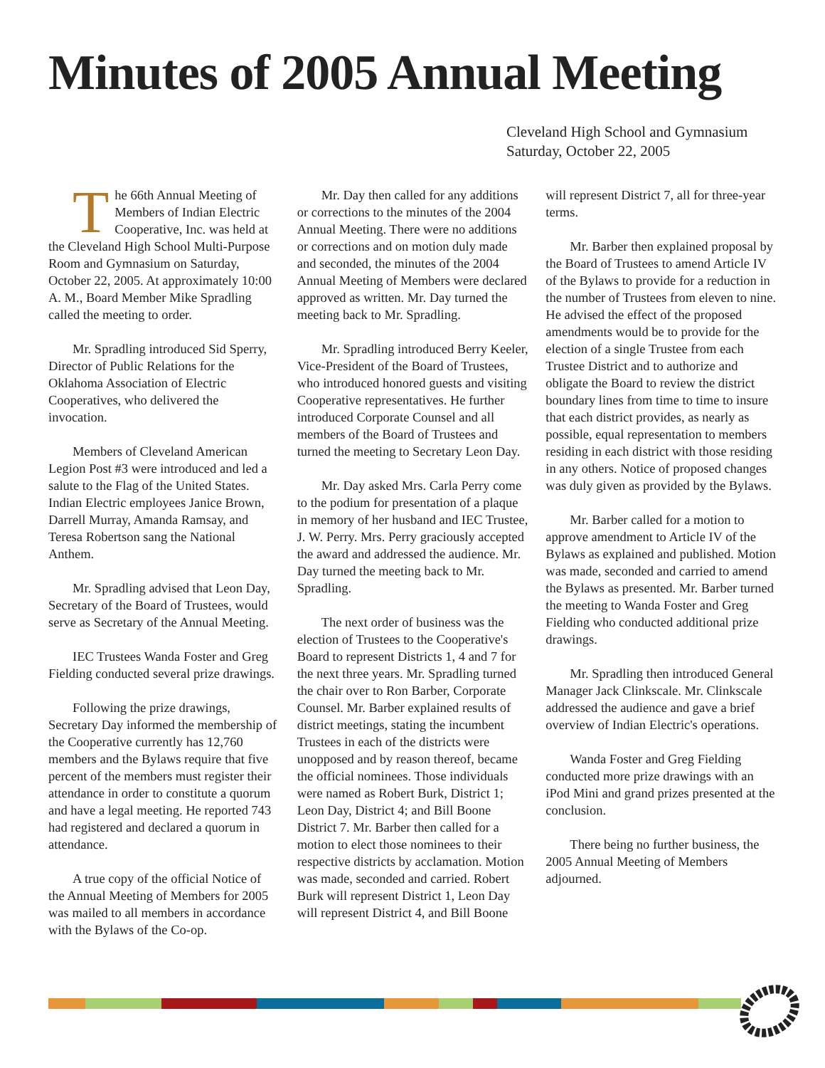Minutes of 2005 Annual Meeting
Cleveland High School and Gymnasium
Saturday, October 22, 2005
The 66th Annual Meeting of Members of Indian Electric Cooperative, Inc. was held at the Cleveland High School Multi-Purpose Room and Gymnasium on Saturday, October 22, 2005. At approximately 10:00 A. M., Board Member Mike Spradling called the meeting to order.
Mr. Spradling introduced Sid Sperry, Director of Public Relations for the Oklahoma Association of Electric Cooperatives, who delivered the invocation.
Members of Cleveland American Legion Post #3 were introduced and led a salute to the Flag of the United States. Indian Electric employees Janice Brown, Darrell Murray, Amanda Ramsay, and Teresa Robertson sang the National Anthem.
Mr. Spradling advised that Leon Day, Secretary of the Board of Trustees, would serve as Secretary of the Annual Meeting.
IEC Trustees Wanda Foster and Greg Fielding conducted several prize drawings.
Following the prize drawings, Secretary Day informed the membership of the Cooperative currently has 12,760 members and the Bylaws require that five percent of the members must register their attendance in order to constitute a quorum and have a legal meeting. He reported 743 had registered and declared a quorum in attendance.
A true copy of the official Notice of the Annual Meeting of Members for 2005 was mailed to all members in accordance with the Bylaws of the Co-op.
Mr. Day then called for any additions or corrections to the minutes of the 2004 Annual Meeting. There were no additions or corrections and on motion duly made and seconded, the minutes of the 2004 Annual Meeting of Members were declared approved as written. Mr. Day turned the meeting back to Mr. Spradling.
Mr. Spradling introduced Berry Keeler, Vice-President of the Board of Trustees, who introduced honored guests and visiting Cooperative representatives. He further introduced Corporate Counsel and all members of the Board of Trustees and turned the meeting to Secretary Leon Day.
Mr. Day asked Mrs. Carla Perry come to the podium for presentation of a plaque in memory of her husband and IEC Trustee, J. W. Perry. Mrs. Perry graciously accepted the award and addressed the audience. Mr. Day turned the meeting back to Mr. Spradling.
The next order of business was the election of Trustees to the Cooperative's Board to represent Districts 1, 4 and 7 for the next three years. Mr. Spradling turned the chair over to Ron Barber, Corporate Counsel. Mr. Barber explained results of district meetings, stating the incumbent Trustees in each of the districts were unopposed and by reason thereof, became the official nominees. Those individuals were named as Robert Burk, District 1; Leon Day, District 4; and Bill Boone District 7. Mr. Barber then called for a motion to elect those nominees to their respective districts by acclamation. Motion was made, seconded and carried. Robert Burk will represent District 1, Leon Day will represent District 4, and Bill Boone
will represent District 7, all for three-year terms.
Mr. Barber then explained proposal by the Board of Trustees to amend Article IV of the Bylaws to provide for a reduction in the number of Trustees from eleven to nine. He advised the effect of the proposed amendments would be to provide for the election of a single Trustee from each Trustee District and to authorize and obligate the Board to review the district boundary lines from time to time to insure that each district provides, as nearly as possible, equal representation to members residing in each district with those residing in any others. Notice of proposed changes was duly given as provided by the Bylaws.
Mr. Barber called for a motion to approve amendment to Article IV of the Bylaws as explained and published. Motion was made, seconded and carried to amend the Bylaws as presented. Mr. Barber turned the meeting to Wanda Foster and Greg Fielding who conducted additional prize drawings.
Mr. Spradling then introduced General Manager Jack Clinkscale. Mr. Clinkscale addressed the audience and gave a brief overview of Indian Electric's operations.
Wanda Foster and Greg Fielding conducted more prize drawings with an iPod Mini and grand prizes presented at the conclusion.
There being no further business, the 2005 Annual Meeting of Members adjourned.